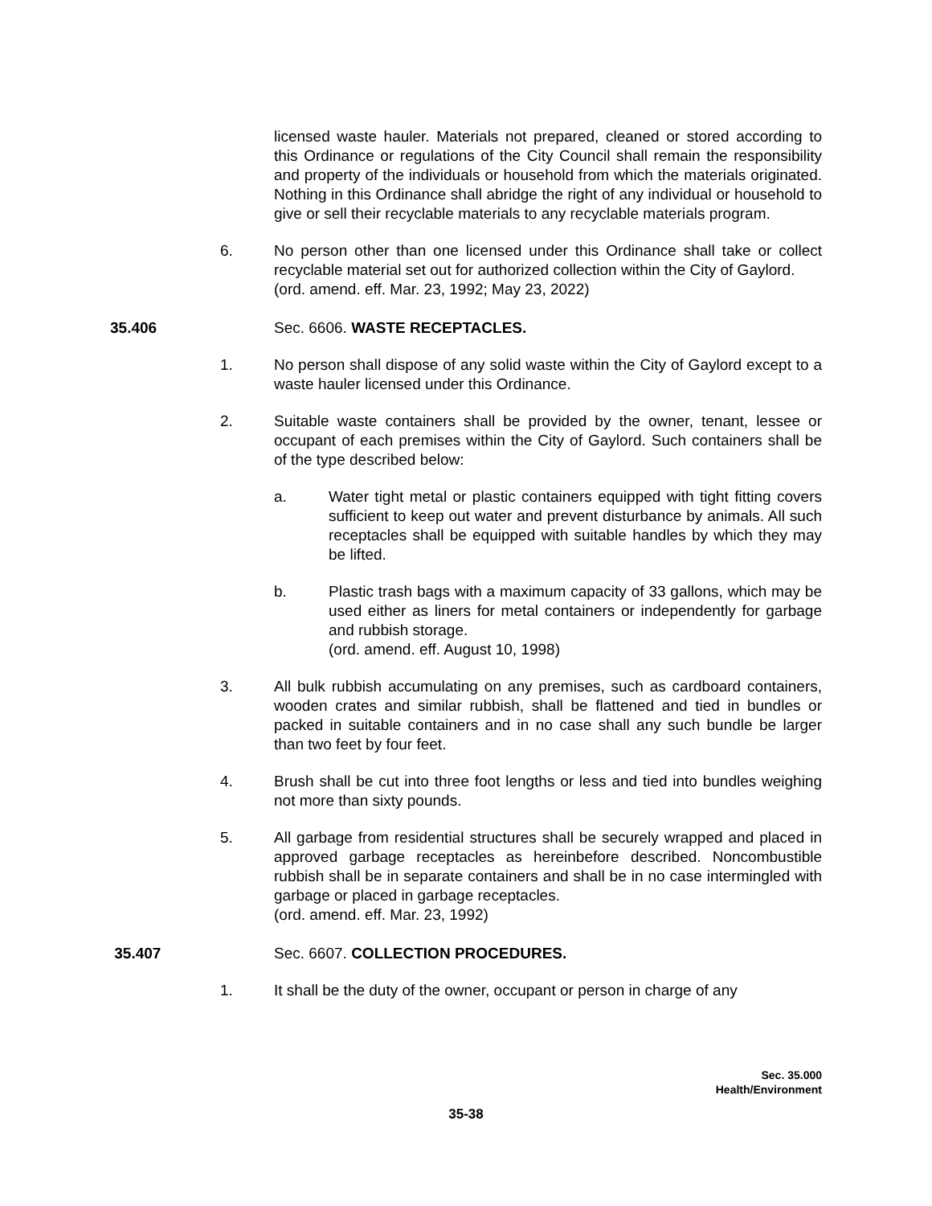licensed waste hauler. Materials not prepared, cleaned or stored according to this Ordinance or regulations of the City Council shall remain the responsibility and property of the individuals or household from which the materials originated. Nothing in this Ordinance shall abridge the right of any individual or household to give or sell their recyclable materials to any recyclable materials program.
6. No person other than one licensed under this Ordinance shall take or collect recyclable material set out for authorized collection within the City of Gaylord.
(ord. amend. eff. Mar. 23, 1992; May 23, 2022)
35.406 Sec. 6606. WASTE RECEPTACLES.
1. No person shall dispose of any solid waste within the City of Gaylord except to a waste hauler licensed under this Ordinance.
2. Suitable waste containers shall be provided by the owner, tenant, lessee or occupant of each premises within the City of Gaylord. Such containers shall be of the type described below:
a. Water tight metal or plastic containers equipped with tight fitting covers sufficient to keep out water and prevent disturbance by animals. All such receptacles shall be equipped with suitable handles by which they may be lifted.
b. Plastic trash bags with a maximum capacity of 33 gallons, which may be used either as liners for metal containers or independently for garbage and rubbish storage.
(ord. amend. eff. August 10, 1998)
3. All bulk rubbish accumulating on any premises, such as cardboard containers, wooden crates and similar rubbish, shall be flattened and tied in bundles or packed in suitable containers and in no case shall any such bundle be larger than two feet by four feet.
4. Brush shall be cut into three foot lengths or less and tied into bundles weighing not more than sixty pounds.
5. All garbage from residential structures shall be securely wrapped and placed in approved garbage receptacles as hereinbefore described. Noncombustible rubbish shall be in separate containers and shall be in no case intermingled with garbage or placed in garbage receptacles.
(ord. amend. eff. Mar. 23, 1992)
35.407 Sec. 6607. COLLECTION PROCEDURES.
1. It shall be the duty of the owner, occupant or person in charge of any
Sec. 35.000
Health/Environment
35-38